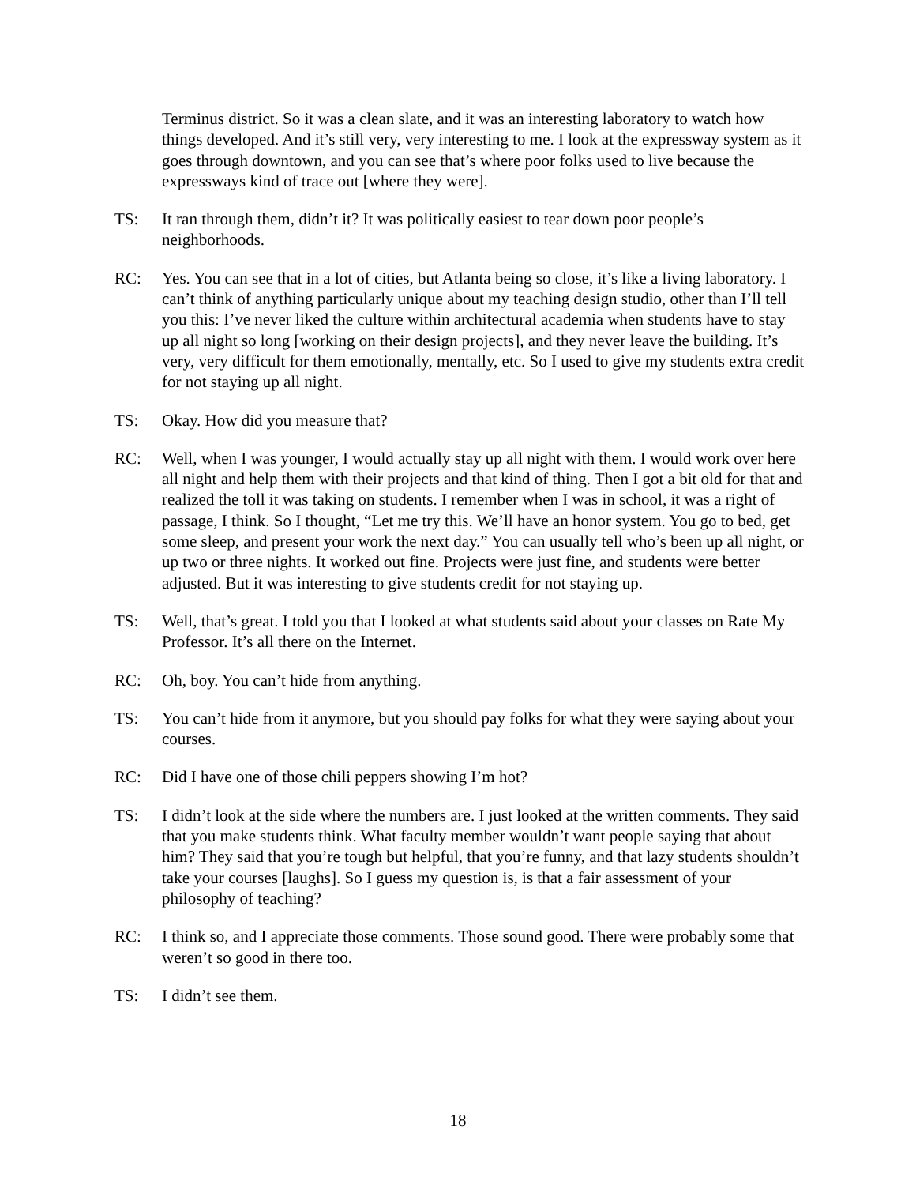Terminus district. So it was a clean slate, and it was an interesting laboratory to watch how things developed. And it’s still very, very interesting to me. I look at the expressway system as it goes through downtown, and you can see that’s where poor folks used to live because the expressways kind of trace out [where they were].
TS: It ran through them, didn’t it? It was politically easiest to tear down poor people’s neighborhoods.
RC: Yes. You can see that in a lot of cities, but Atlanta being so close, it’s like a living laboratory. I can’t think of anything particularly unique about my teaching design studio, other than I’ll tell you this: I’ve never liked the culture within architectural academia when students have to stay up all night so long [working on their design projects], and they never leave the building. It’s very, very difficult for them emotionally, mentally, etc. So I used to give my students extra credit for not staying up all night.
TS: Okay. How did you measure that?
RC: Well, when I was younger, I would actually stay up all night with them. I would work over here all night and help them with their projects and that kind of thing. Then I got a bit old for that and realized the toll it was taking on students. I remember when I was in school, it was a right of passage, I think. So I thought, “Let me try this. We’ll have an honor system. You go to bed, get some sleep, and present your work the next day.” You can usually tell who’s been up all night, or up two or three nights. It worked out fine. Projects were just fine, and students were better adjusted. But it was interesting to give students credit for not staying up.
TS: Well, that’s great. I told you that I looked at what students said about your classes on Rate My Professor. It’s all there on the Internet.
RC: Oh, boy. You can’t hide from anything.
TS: You can’t hide from it anymore, but you should pay folks for what they were saying about your courses.
RC: Did I have one of those chili peppers showing I’m hot?
TS: I didn’t look at the side where the numbers are. I just looked at the written comments. They said that you make students think. What faculty member wouldn’t want people saying that about him? They said that you’re tough but helpful, that you’re funny, and that lazy students shouldn’t take your courses [laughs]. So I guess my question is, is that a fair assessment of your philosophy of teaching?
RC: I think so, and I appreciate those comments. Those sound good. There were probably some that weren’t so good in there too.
TS: I didn’t see them.
18